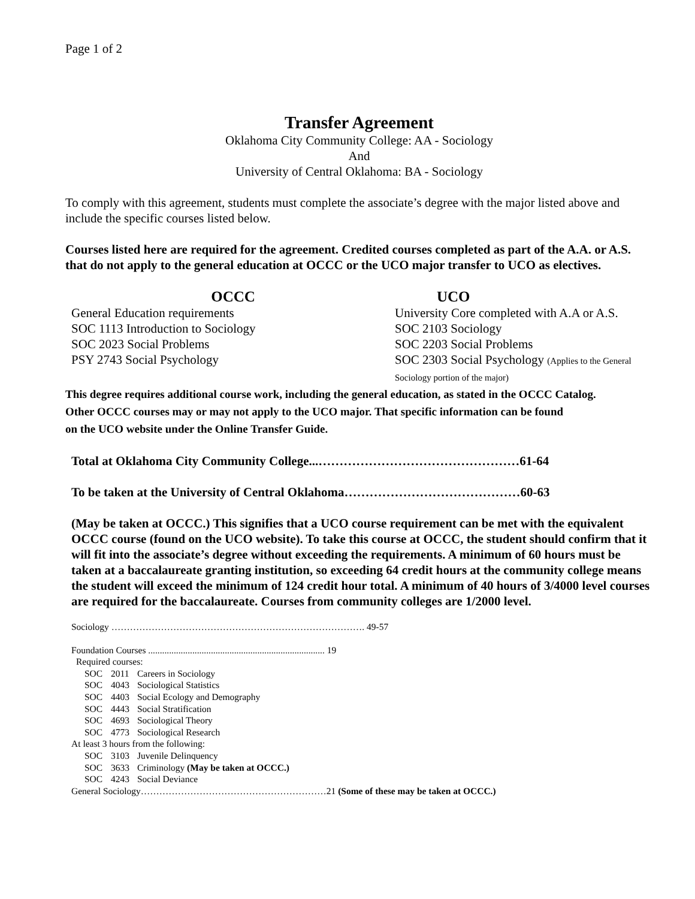Page 1 of 2
Transfer Agreement
Oklahoma City Community College: AA - Sociology
And
University of Central Oklahoma: BA - Sociology
To comply with this agreement, students must complete the associate’s degree with the major listed above and include the specific courses listed below.
Courses listed here are required for the agreement. Credited courses completed as part of the A.A. or A.S. that do not apply to the general education at OCCC or the UCO major transfer to UCO as electives.
| OCCC | UCO |
| --- | --- |
| General Education requirements | University Core completed with A.A or A.S. |
| SOC 1113 Introduction to Sociology | SOC 2103 Sociology |
| SOC 2023 Social Problems | SOC 2203 Social Problems |
| PSY 2743 Social Psychology | SOC 2303 Social Psychology (Applies to the General Sociology portion of the major) |
This degree requires additional course work, including the general education, as stated in the OCCC Catalog.
Other OCCC courses may or may not apply to the UCO major. That specific information can be found
on the UCO website under the Online Transfer Guide.
Total at Oklahoma City Community College...…………………………………………61-64
To be taken at the University of Central Oklahoma……………………………………60-63
(May be taken at OCCC.) This signifies that a UCO course requirement can be met with the equivalent OCCC course (found on the UCO website). To take this course at OCCC, the student should confirm that it will fit into the associate’s degree without exceeding the requirements. A minimum of 60 hours must be taken at a baccalaureate granting institution, so exceeding 64 credit hours at the community college means the student will exceed the minimum of 124 credit hour total. A minimum of 40 hours of 3/4000 level courses are required for the baccalaureate. Courses from community colleges are 1/2000 level.
Sociology ………………………………………………………………………. 49-57
Foundation Courses ............................................................................ 19
Required courses:
| SOC | 2011 | Careers in Sociology |
| SOC | 4043 | Sociological Statistics |
| SOC | 4403 | Social Ecology and Demography |
| SOC | 4443 | Social Stratification |
| SOC | 4693 | Sociological Theory |
| SOC | 4773 | Sociological Research |
At least 3 hours from the following:
| SOC | 3103 | Juvenile Delinquency |
| SOC | 3633 | Criminology (May be taken at OCCC.) |
| SOC | 4243 | Social Deviance |
General Sociology……………………………………………………21 (Some of these may be taken at OCCC.)